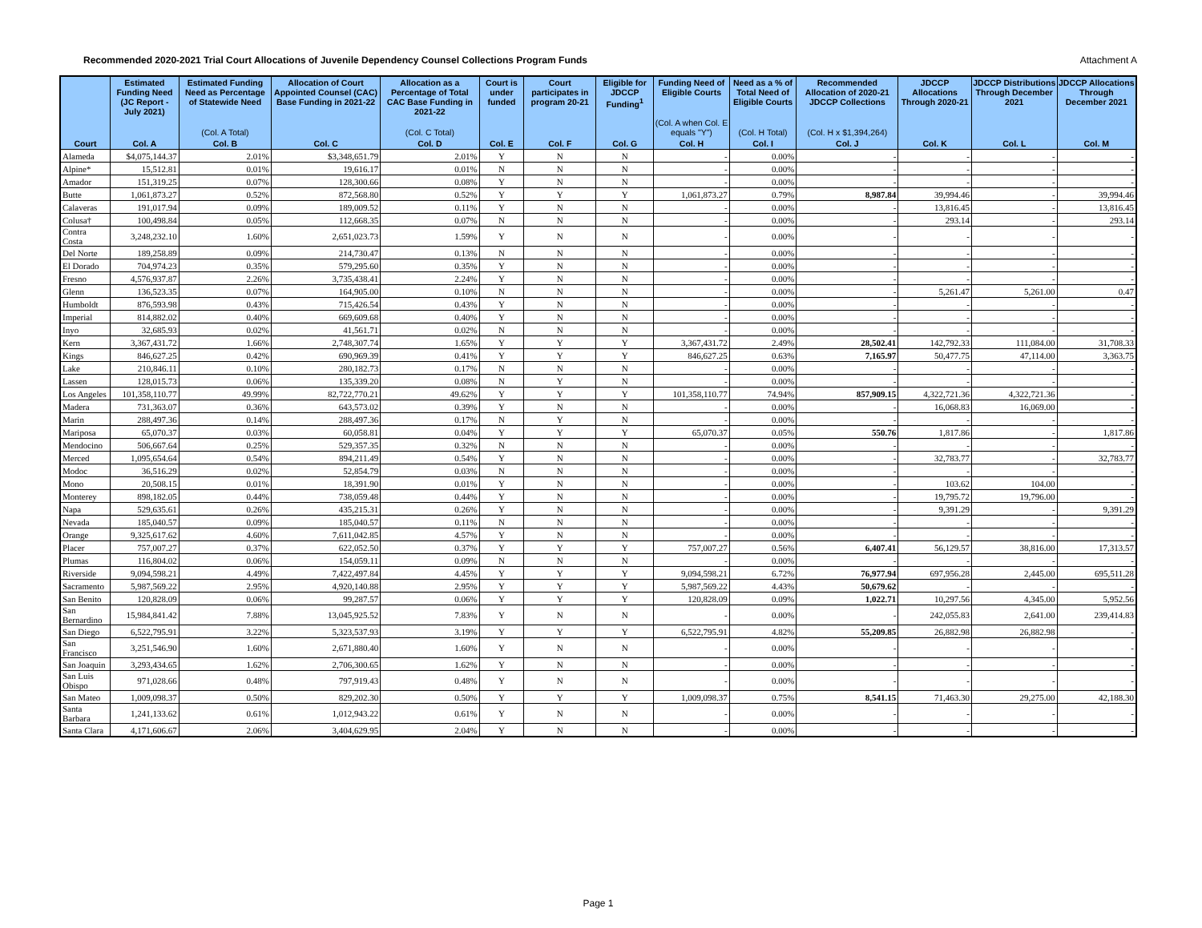Recommended 2020-2021 Trial Court Allocations of Juvenile Dependency Counsel Collections Program Funds Attachment A
| | Estimated Funding Need (JC Report - July 2021) | Estimated Funding Need as Percentage of Statewide Need | Allocation of Court Appointed Counsel (CAC) Base Funding in 2021-22 | Allocation as a Percentage of Total CAC Base Funding in 2021-22 | Court is under funded | Court participates in program 20-21 | Eligible for JDCCP Funding<sup>1</sup> | Funding Need of Eligible Courts | Need as a % of Total Need of Eligible Courts | Recommended Allocation of 2020-21 JDCCP Collections | JDCCP Allocations Through 2020-21 | JDCCP Distributions Through December 2021 | JDCCP Allocations Through December 2021 |
| --- | --- | --- | --- | --- | --- | --- | --- | --- | --- | --- | --- | --- | --- |
| | | (Col. A Total) | | (Col. C Total) | | | | (Col. A when Col. E equals "Y") | (Col. H Total) | (Col. H x $1,394,264) | | | |
| Court | Col. A | Col. B | Col. C | Col. D | Col. E | Col. F | Col. G | Col. H | Col. I | Col. J | Col. K | Col. L | Col. M |
| Alameda | $4,075,144.37 | 2.01% | $3,348,651.79 | 2.01% | Y | N | N | - | 0.00% | - | - | - | - |
| Alpine* | 15,512.81 | 0.01% | 19,616.17 | 0.01% | N | N | N | - | 0.00% | - | - | - | - |
| Amador | 151,319.25 | 0.07% | 128,300.66 | 0.08% | Y | N | N | - | 0.00% | - | - | - | - |
| Butte | 1,061,873.27 | 0.52% | 872,568.80 | 0.52% | Y | Y | Y | 1,061,873.27 | 0.79% | 8,987.84 | 39,994.46 | - | 39,994.46 |
| Calaveras | 191,017.94 | 0.09% | 189,009.52 | 0.11% | Y | N | N | - | 0.00% | - | 13,816.45 | - | 13,816.45 |
| Colusa† | 100,498.84 | 0.05% | 112,668.35 | 0.07% | N | N | N | - | 0.00% | - | 293.14 | - | 293.14 |
| Contra Costa | 3,248,232.10 | 1.60% | 2,651,023.73 | 1.59% | Y | N | N | - | 0.00% | - | - | - | - |
| Del Norte | 189,258.89 | 0.09% | 214,730.47 | 0.13% | N | N | N | - | 0.00% | - | - | - | - |
| El Dorado | 704,974.23 | 0.35% | 579,295.60 | 0.35% | Y | N | N | - | 0.00% | - | - | - | - |
| Fresno | 4,576,937.87 | 2.26% | 3,735,438.41 | 2.24% | Y | N | N | - | 0.00% | - | - | - | - |
| Glenn | 136,523.35 | 0.07% | 164,905.00 | 0.10% | N | N | N | - | 0.00% | - | 5,261.47 | 5,261.00 | 0.47 |
| Humboldt | 876,593.98 | 0.43% | 715,426.54 | 0.43% | Y | N | N | - | 0.00% | - | - | - | - |
| Imperial | 814,882.02 | 0.40% | 669,609.68 | 0.40% | Y | N | N | - | 0.00% | - | - | - | - |
| Inyo | 32,685.93 | 0.02% | 41,561.71 | 0.02% | N | N | N | - | 0.00% | - | - | - | - |
| Kern | 3,367,431.72 | 1.66% | 2,748,307.74 | 1.65% | Y | Y | Y | 3,367,431.72 | 2.49% | 28,502.41 | 142,792.33 | 111,084.00 | 31,708.33 |
| Kings | 846,627.25 | 0.42% | 690,969.39 | 0.41% | Y | Y | Y | 846,627.25 | 0.63% | 7,165.97 | 50,477.75 | 47,114.00 | 3,363.75 |
| Lake | 210,846.11 | 0.10% | 280,182.73 | 0.17% | N | N | N | - | 0.00% | - | - | - | - |
| Lassen | 128,015.73 | 0.06% | 135,339.20 | 0.08% | N | Y | N | - | 0.00% | - | - | - | - |
| Los Angeles | 101,358,110.77 | 49.99% | 82,722,770.21 | 49.62% | Y | Y | Y | 101,358,110.77 | 74.94% | 857,909.15 | 4,322,721.36 | 4,322,721.36 | - |
| Madera | 731,363.07 | 0.36% | 643,573.02 | 0.39% | Y | N | N | - | 0.00% | - | 16,068.83 | 16,069.00 | - |
| Marin | 288,497.36 | 0.14% | 288,497.36 | 0.17% | N | Y | N | - | 0.00% | - | - | - | - |
| Mariposa | 65,070.37 | 0.03% | 60,058.81 | 0.04% | Y | Y | Y | 65,070.37 | 0.05% | 550.76 | 1,817.86 | - | 1,817.86 |
| Mendocino | 506,667.64 | 0.25% | 529,357.35 | 0.32% | N | N | N | - | 0.00% | - | - | - | - |
| Merced | 1,095,654.64 | 0.54% | 894,211.49 | 0.54% | Y | N | N | - | 0.00% | - | 32,783.77 | - | 32,783.77 |
| Modoc | 36,516.29 | 0.02% | 52,854.79 | 0.03% | N | N | N | - | 0.00% | - | - | - | - |
| Mono | 20,508.15 | 0.01% | 18,391.90 | 0.01% | Y | N | N | - | 0.00% | - | 103.62 | 104.00 | - |
| Monterey | 898,182.05 | 0.44% | 738,059.48 | 0.44% | Y | N | N | - | 0.00% | - | 19,795.72 | 19,796.00 | - |
| Napa | 529,635.61 | 0.26% | 435,215.31 | 0.26% | Y | N | N | - | 0.00% | - | 9,391.29 | - | 9,391.29 |
| Nevada | 185,040.57 | 0.09% | 185,040.57 | 0.11% | N | N | N | - | 0.00% | - | - | - | - |
| Orange | 9,325,617.62 | 4.60% | 7,611,042.85 | 4.57% | Y | N | N | - | 0.00% | - | - | - | - |
| Placer | 757,007.27 | 0.37% | 622,052.50 | 0.37% | Y | Y | Y | 757,007.27 | 0.56% | 6,407.41 | 56,129.57 | 38,816.00 | 17,313.57 |
| Plumas | 116,804.02 | 0.06% | 154,059.11 | 0.09% | N | N | N | - | 0.00% | - | - | - | - |
| Riverside | 9,094,598.21 | 4.49% | 7,422,497.84 | 4.45% | Y | Y | Y | 9,094,598.21 | 6.72% | 76,977.94 | 697,956.28 | 2,445.00 | 695,511.28 |
| Sacramento | 5,987,569.22 | 2.95% | 4,920,140.88 | 2.95% | Y | Y | Y | 5,987,569.22 | 4.43% | 50,679.62 | - | - | - |
| San Benito | 120,828.09 | 0.06% | 99,287.57 | 0.06% | Y | Y | Y | 120,828.09 | 0.09% | 1,022.71 | 10,297.56 | 4,345.00 | 5,952.56 |
| San Bernardino | 15,984,841.42 | 7.88% | 13,045,925.52 | 7.83% | Y | N | N | - | 0.00% | - | 242,055.83 | 2,641.00 | 239,414.83 |
| San Diego | 6,522,795.91 | 3.22% | 5,323,537.93 | 3.19% | Y | Y | Y | 6,522,795.91 | 4.82% | 55,209.85 | 26,882.98 | 26,882.98 | - |
| San Francisco | 3,251,546.90 | 1.60% | 2,671,880.40 | 1.60% | Y | N | N | - | 0.00% | - | - | - | - |
| San Joaquin | 3,293,434.65 | 1.62% | 2,706,300.65 | 1.62% | Y | N | N | - | 0.00% | - | - | - | - |
| San Luis Obispo | 971,028.66 | 0.48% | 797,919.43 | 0.48% | Y | N | N | - | 0.00% | - | - | - | - |
| San Mateo | 1,009,098.37 | 0.50% | 829,202.30 | 0.50% | Y | Y | Y | 1,009,098.37 | 0.75% | 8,541.15 | 71,463.30 | 29,275.00 | 42,188.30 |
| Santa Barbara | 1,241,133.62 | 0.61% | 1,012,943.22 | 0.61% | Y | N | N | - | 0.00% | - | - | - | - |
| Santa Clara | 4,171,606.67 | 2.06% | 3,404,629.95 | 2.04% | Y | N | N | - | 0.00% | - | - | - | - |
Page 1